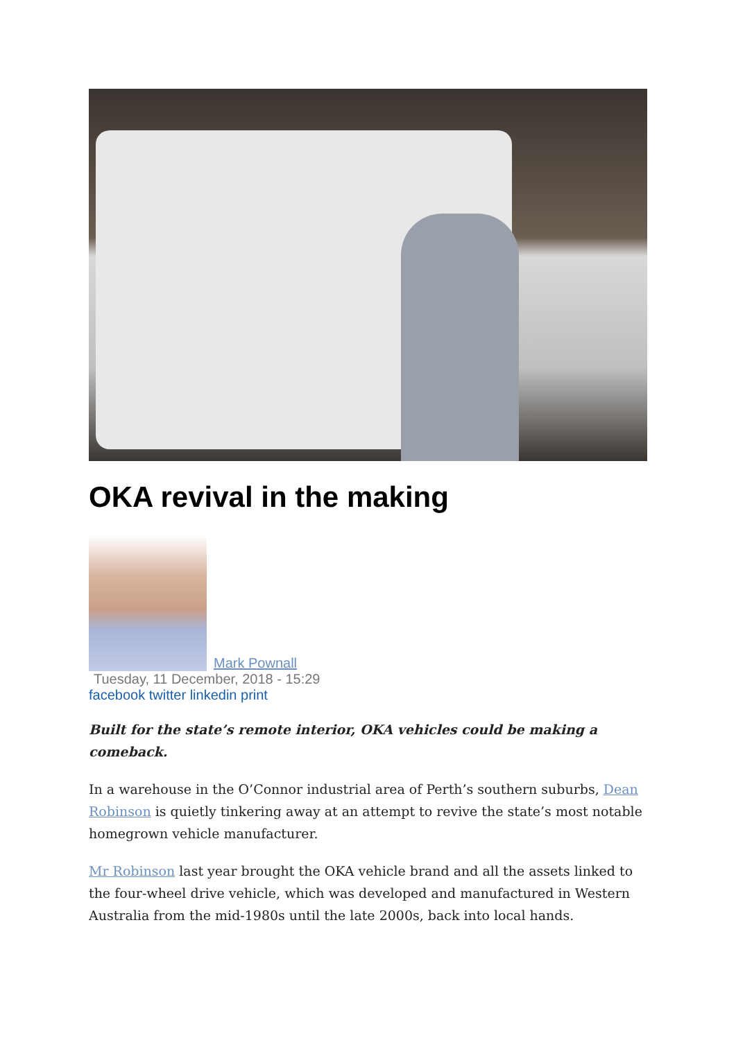OKA revival in the making
Mark Pownall
Tuesday, 11 December, 2018 - 15:29
facebook twitter linkedin print
Built for the state’s remote interior, OKA vehicles could be making a comeback.
In a warehouse in the O’Connor industrial area of Perth’s southern suburbs, Dean Robinson is quietly tinkering away at an attempt to revive the state’s most notable homegrown vehicle manufacturer.
Mr Robinson last year brought the OKA vehicle brand and all the assets linked to the four-wheel drive vehicle, which was developed and manufactured in Western Australia from the mid-1980s until the late 2000s, back into local hands.